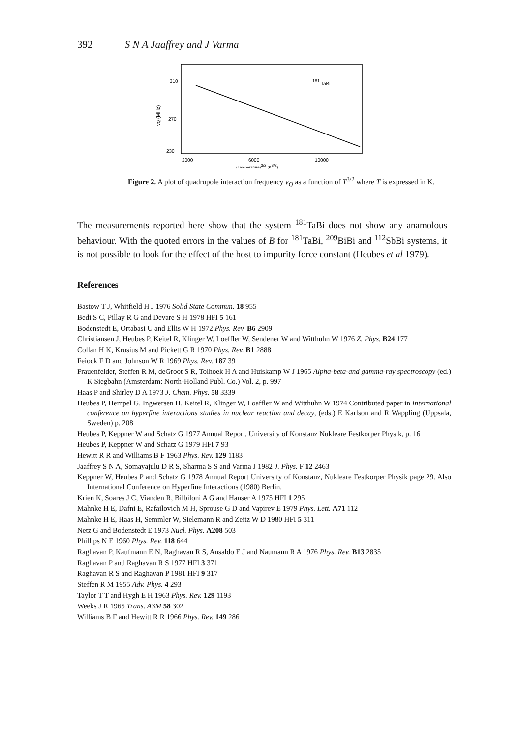392 S N A Jaaffrey and J Varma
310
270
230
νQ (MHz)
2000
6000
10000
(Temperature)3/2 (K3/2)
181
TaBi
Figure 2. A plot of quadrupole interaction frequency ν<sub>Q</sub> as a function of T<sup>3/2</sup> where T is expressed in K.
The measurements reported here show that the system <sup>181</sup>TaBi does not show any anamolous behaviour. With the quoted errors in the values of B for <sup>181</sup>TaBi, <sup>209</sup>BiBi and <sup>112</sup>SbBi systems, it is not possible to look for the effect of the host to impurity force constant (Heubes et al 1979).
References
Bastow T J, Whitfield H J 1976 Solid State Commun. 18 955
Bedi S C, Pillay R G and Devare S H 1978 HFI 5 161
Bodenstedt E, Ortabasi U and Ellis W H 1972 Phys. Rev. B6 2909
Christiansen J, Heubes P, Keitel R, Klinger W, Loeffler W, Sendener W and Witthuhn W 1976 Z. Phys. B24 177
Collan H K, Krusius M and Pickett G R 1970 Phys. Rev. B1 2888
Feiock F D and Johnson W R 1969 Phys. Rev. 187 39
Frauenfelder, Steffen R M, deGroot S R, Tolhoek H A and Huiskamp W J 1965 Alpha-beta-and gamma-ray spectroscopy (ed.) K Siegbahn (Amsterdam: North-Holland Publ. Co.) Vol. 2, p. 997
Haas P and Shirley D A 1973 J. Chem. Phys. 58 3339
Heubes P, Hempel G, Ingwersen H, Keitel R, Klinger W, Loaffler W and Witthuhn W 1974 Contributed paper in International conference on hyperfine interactions studies in nuclear reaction and decay, (eds.) E Karlson and R Wappling (Uppsala, Sweden) p. 208
Heubes P, Keppner W and Schatz G 1977 Annual Report, University of Konstanz Nukleare Festkorper Physik, p. 16
Heubes P, Keppner W and Schatz G 1979 HFI 7 93
Hewitt R R and Williams B F 1963 Phys. Rev. 129 1183
Jaaffrey S N A, Somayajulu D R S, Sharma S S and Varma J 1982 J. Phys. F 12 2463
Keppner W, Heubes P and Schatz G 1978 Annual Report University of Konstanz, Nukleare Festkorper Physik page 29. Also International Conference on Hyperfine Interactions (1980) Berlin.
Krien K, Soares J C, Vianden R, Bilbiloni A G and Hanser A 1975 HFI 1 295
Mahnke H E, Dafni E, Rafailovich M H, Sprouse G D and Vapirev E 1979 Phys. Lett. A71 112
Mahnke H E, Haas H, Semmler W, Sielemann R and Zeitz W D 1980 HFI 5 311
Netz G and Bodenstedt E 1973 Nucl. Phys. A208 503
Phillips N E 1960 Phys. Rev. 118 644
Raghavan P, Kaufmann E N, Raghavan R S, Ansaldo E J and Naumann R A 1976 Phys. Rev. B13 2835
Raghavan P and Raghavan R S 1977 HFI 3 371
Raghavan R S and Raghavan P 1981 HFI 9 317
Steffen R M 1955 Adv. Phys. 4 293
Taylor T T and Hygh E H 1963 Phys. Rev. 129 1193
Weeks J R 1965 Trans. ASM 58 302
Williams B F and Hewitt R R 1966 Phys. Rev. 149 286